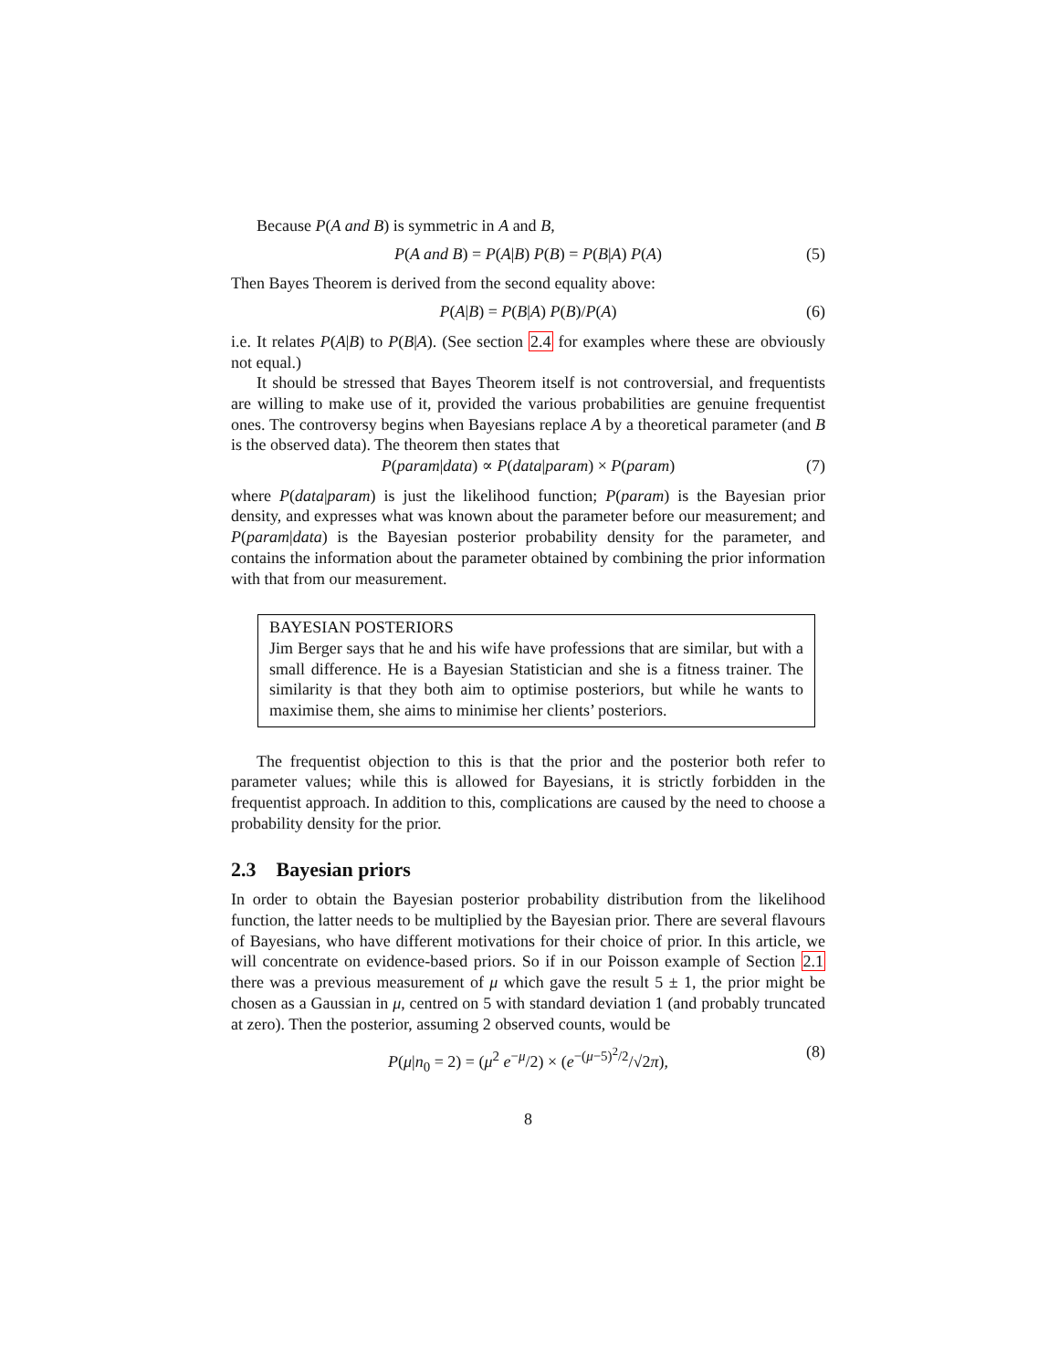Because P(A and B) is symmetric in A and B,
P(A and B) = P(A|B) P(B) = P(B|A) P(A) (5)
Then Bayes Theorem is derived from the second equality above:
P(A|B) = P(B|A) P(B)/P(A) (6)
i.e. It relates P(A|B) to P(B|A). (See section 2.4 for examples where these are obviously not equal.)
It should be stressed that Bayes Theorem itself is not controversial, and frequentists are willing to make use of it, provided the various probabilities are genuine frequentist ones. The controversy begins when Bayesians replace A by a theoretical parameter (and B is the observed data). The theorem then states that
P(param|data) ∝ P(data|param) × P(param) (7)
where P(data|param) is just the likelihood function; P(param) is the Bayesian prior density, and expresses what was known about the parameter before our measurement; and P(param|data) is the Bayesian posterior probability density for the parameter, and contains the information about the parameter obtained by combining the prior information with that from our measurement.
BAYESIAN POSTERIORS
Jim Berger says that he and his wife have professions that are similar, but with a small difference. He is a Bayesian Statistician and she is a fitness trainer. The similarity is that they both aim to optimise posteriors, but while he wants to maximise them, she aims to minimise her clients’ posteriors.
The frequentist objection to this is that the prior and the posterior both refer to parameter values; while this is allowed for Bayesians, it is strictly forbidden in the frequentist approach. In addition to this, complications are caused by the need to choose a probability density for the prior.
2.3 Bayesian priors
In order to obtain the Bayesian posterior probability distribution from the likelihood function, the latter needs to be multiplied by the Bayesian prior. There are several flavours of Bayesians, who have different motivations for their choice of prior. In this article, we will concentrate on evidence-based priors. So if in our Poisson example of Section 2.1 there was a previous measurement of μ which gave the result 5 ± 1, the prior might be chosen as a Gaussian in μ, centred on 5 with standard deviation 1 (and probably truncated at zero). Then the posterior, assuming 2 observed counts, would be
P(μ|n<sub>0</sub> = 2) = (μ<sup>2</sup> e<sup>−μ</sup>/2) × (e<sup>−(μ−5)<sup>2</sup>/2</sup>/√2π), (8)
8